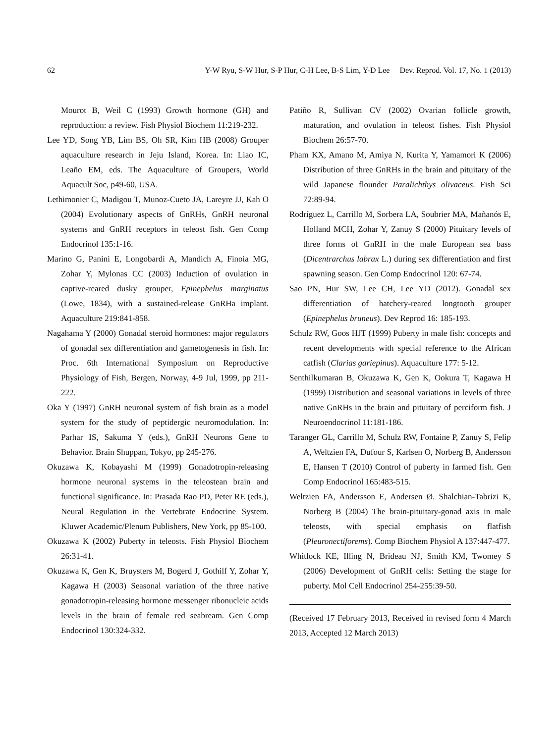62 Y-W Ryu, S-W Hur, S-P Hur, C-H Lee, B-S Lim, Y-D Lee Dev. Reprod. Vol. 17, No. 1 (2013)
Mourot B, Weil C (1993) Growth hormone (GH) and reproduction: a review. Fish Physiol Biochem 11:219-232.
Lee YD, Song YB, Lim BS, Oh SR, Kim HB (2008) Grouper aquaculture research in Jeju Island, Korea. In: Liao IC, Leaño EM, eds. The Aquaculture of Groupers, World Aquacult Soc, p49-60, USA.
Lethimonier C, Madigou T, Munoz-Cueto JA, Lareyre JJ, Kah O (2004) Evolutionary aspects of GnRHs, GnRH neuronal systems and GnRH receptors in teleost fish. Gen Comp Endocrinol 135:1-16.
Marino G, Panini E, Longobardi A, Mandich A, Finoia MG, Zohar Y, Mylonas CC (2003) Induction of ovulation in captive-reared dusky grouper, Epinephelus marginatus (Lowe, 1834), with a sustained-release GnRHa implant. Aquaculture 219:841-858.
Nagahama Y (2000) Gonadal steroid hormones: major regulators of gonadal sex differentiation and gametogenesis in fish. In: Proc. 6th International Symposium on Reproductive Physiology of Fish, Bergen, Norway, 4-9 Jul, 1999, pp 211-222.
Oka Y (1997) GnRH neuronal system of fish brain as a model system for the study of peptidergic neuromodulation. In: Parhar IS, Sakuma Y (eds.), GnRH Neurons Gene to Behavior. Brain Shuppan, Tokyo, pp 245-276.
Okuzawa K, Kobayashi M (1999) Gonadotropin-releasing hormone neuronal systems in the teleostean brain and functional significance. In: Prasada Rao PD, Peter RE (eds.), Neural Regulation in the Vertebrate Endocrine System. Kluwer Academic/Plenum Publishers, New York, pp 85-100.
Okuzawa K (2002) Puberty in teleosts. Fish Physiol Biochem 26:31-41.
Okuzawa K, Gen K, Bruysters M, Bogerd J, Gothilf Y, Zohar Y, Kagawa H (2003) Seasonal variation of the three native gonadotropin-releasing hormone messenger ribonucleic acids levels in the brain of female red seabream. Gen Comp Endocrinol 130:324-332.
Patiño R, Sullivan CV (2002) Ovarian follicle growth, maturation, and ovulation in teleost fishes. Fish Physiol Biochem 26:57-70.
Pham KX, Amano M, Amiya N, Kurita Y, Yamamori K (2006) Distribution of three GnRHs in the brain and pituitary of the wild Japanese flounder Paralichthys olivaceus. Fish Sci 72:89-94.
Rodríguez L, Carrillo M, Sorbera LA, Soubrier MA, Mañanós E, Holland MCH, Zohar Y, Zanuy S (2000) Pituitary levels of three forms of GnRH in the male European sea bass (Dicentrarchus labrax L.) during sex differentiation and first spawning season. Gen Comp Endocrinol 120: 67-74.
Sao PN, Hur SW, Lee CH, Lee YD (2012). Gonadal sex differentiation of hatchery-reared longtooth grouper (Epinephelus bruneus). Dev Reprod 16: 185-193.
Schulz RW, Goos HJT (1999) Puberty in male fish: concepts and recent developments with special reference to the African catfish (Clarias gariepinus). Aquaculture 177: 5-12.
Senthilkumaran B, Okuzawa K, Gen K, Ookura T, Kagawa H (1999) Distribution and seasonal variations in levels of three native GnRHs in the brain and pituitary of perciform fish. J Neuroendocrinol 11:181-186.
Taranger GL, Carrillo M, Schulz RW, Fontaine P, Zanuy S, Felip A, Weltzien FA, Dufour S, Karlsen O, Norberg B, Andersson E, Hansen T (2010) Control of puberty in farmed fish. Gen Comp Endocrinol 165:483-515.
Weltzien FA, Andersson E, Andersen Ø. Shalchian-Tabrizi K, Norberg B (2004) The brain-pituitary-gonad axis in male teleosts, with special emphasis on flatfish (Pleuronectiforems). Comp Biochem Physiol A 137:447-477.
Whitlock KE, Illing N, Brideau NJ, Smith KM, Twomey S (2006) Development of GnRH cells: Setting the stage for puberty. Mol Cell Endocrinol 254-255:39-50.
(Received 17 February 2013, Received in revised form 4 March 2013, Accepted 12 March 2013)